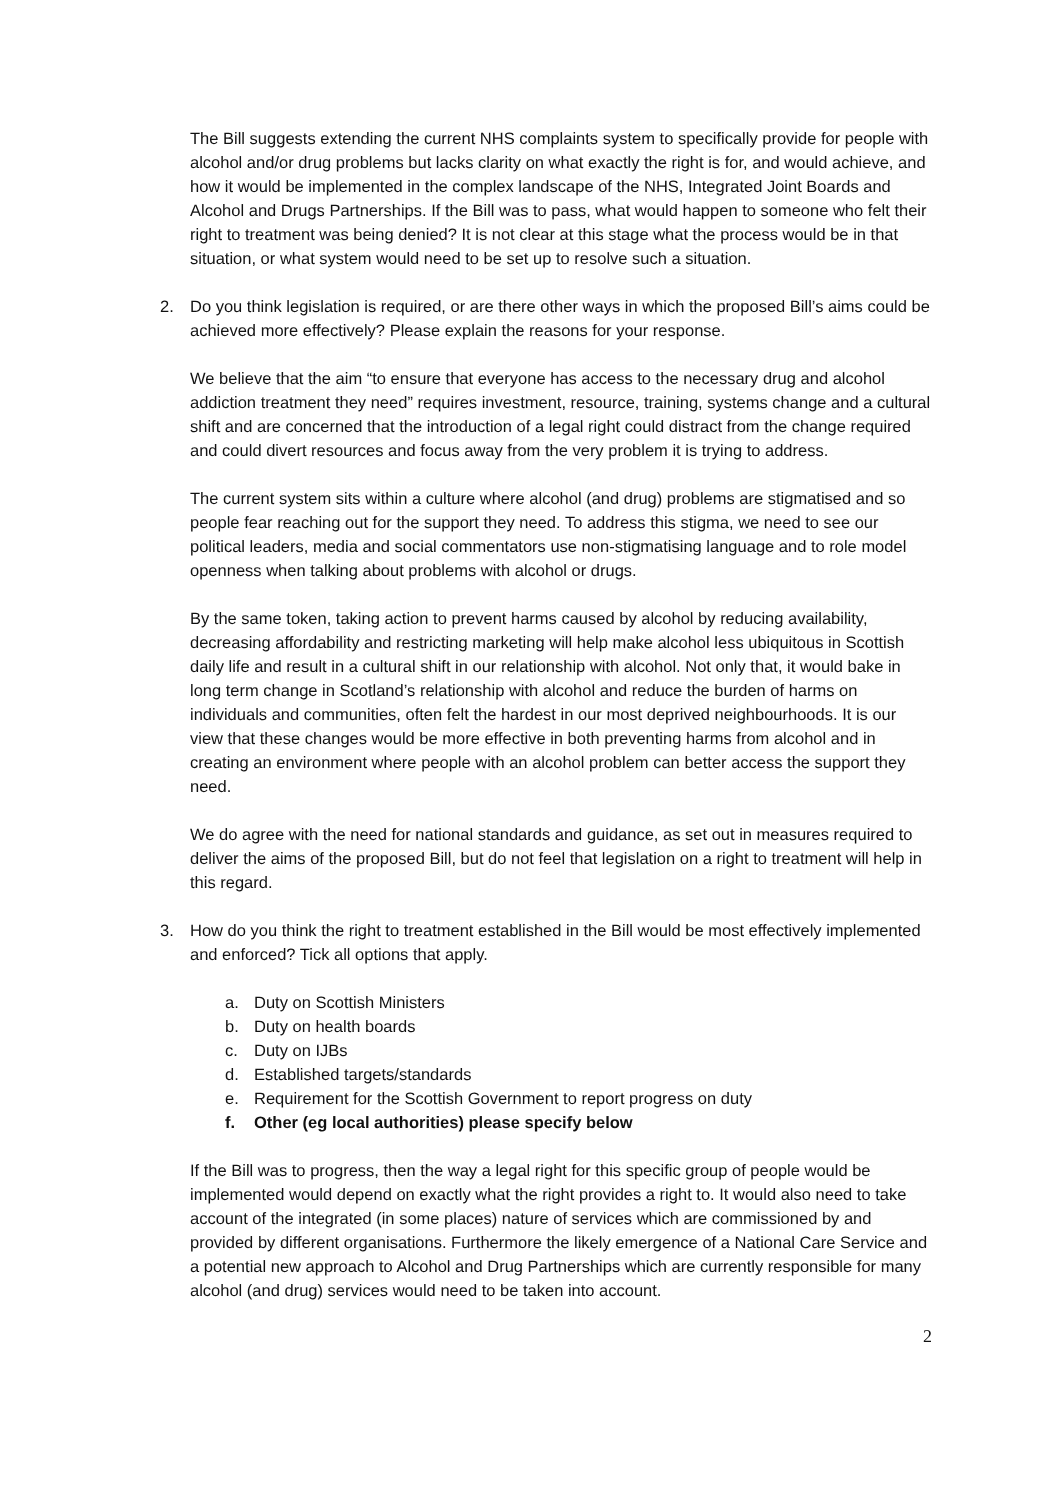The Bill suggests extending the current NHS complaints system to specifically provide for people with alcohol and/or drug problems but lacks clarity on what exactly the right is for, and would achieve, and how it would be implemented in the complex landscape of the NHS, Integrated Joint Boards and Alcohol and Drugs Partnerships. If the Bill was to pass, what would happen to someone who felt their right to treatment was being denied? It is not clear at this stage what the process would be in that situation, or what system would need to be set up to resolve such a situation.
2. Do you think legislation is required, or are there other ways in which the proposed Bill’s aims could be achieved more effectively? Please explain the reasons for your response.
We believe that the aim “to ensure that everyone has access to the necessary drug and alcohol addiction treatment they need” requires investment, resource, training, systems change and a cultural shift and are concerned that the introduction of a legal right could distract from the change required and could divert resources and focus away from the very problem it is trying to address.
The current system sits within a culture where alcohol (and drug) problems are stigmatised and so people fear reaching out for the support they need. To address this stigma, we need to see our political leaders, media and social commentators use non-stigmatising language and to role model openness when talking about problems with alcohol or drugs.
By the same token, taking action to prevent harms caused by alcohol by reducing availability, decreasing affordability and restricting marketing will help make alcohol less ubiquitous in Scottish daily life and result in a cultural shift in our relationship with alcohol. Not only that, it would bake in long term change in Scotland’s relationship with alcohol and reduce the burden of harms on individuals and communities, often felt the hardest in our most deprived neighbourhoods. It is our view that these changes would be more effective in both preventing harms from alcohol and in creating an environment where people with an alcohol problem can better access the support they need.
We do agree with the need for national standards and guidance, as set out in measures required to deliver the aims of the proposed Bill, but do not feel that legislation on a right to treatment will help in this regard.
3. How do you think the right to treatment established in the Bill would be most effectively implemented and enforced? Tick all options that apply.
a. Duty on Scottish Ministers
b. Duty on health boards
c. Duty on IJBs
d. Established targets/standards
e. Requirement for the Scottish Government to report progress on duty
f. Other (eg local authorities) please specify below
If the Bill was to progress, then the way a legal right for this specific group of people would be implemented would depend on exactly what the right provides a right to. It would also need to take account of the integrated (in some places) nature of services which are commissioned by and provided by different organisations. Furthermore the likely emergence of a National Care Service and a potential new approach to Alcohol and Drug Partnerships which are currently responsible for many alcohol (and drug) services would need to be taken into account.
2